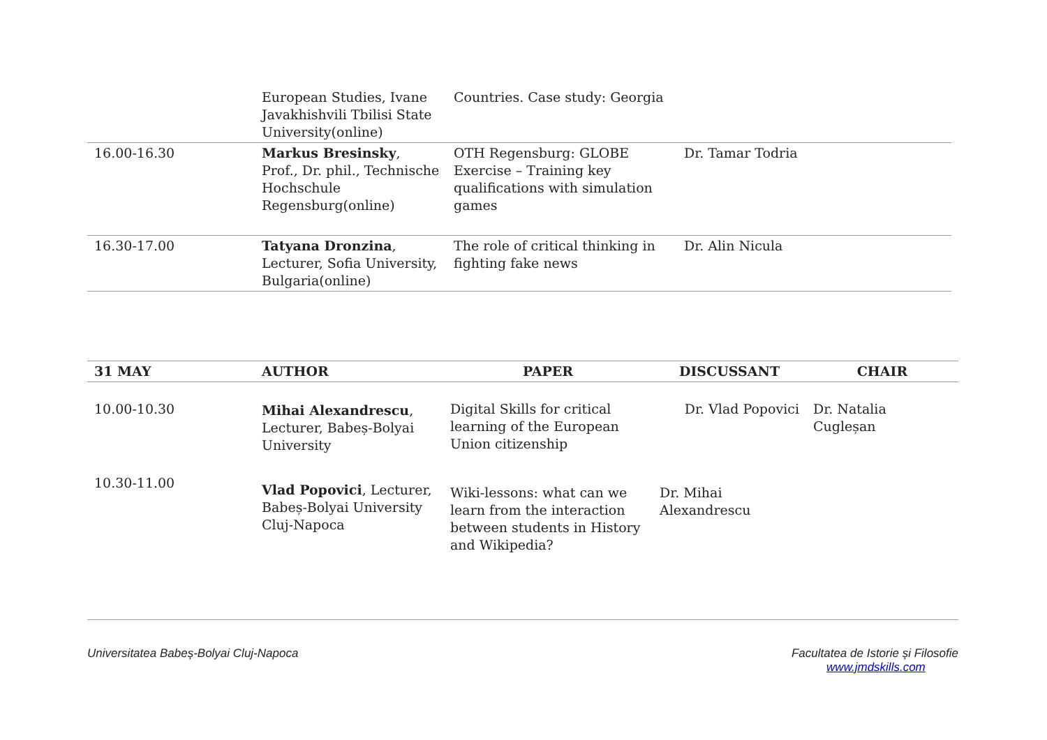| | European Studies, Ivane Javakhishvili Tbilisi State University(online) | Countries. Case study: Georgia | |
| 16.00-16.30 | Markus Bresinsky , Prof., Dr. phil., Technische Hochschule Regensburg(online) | OTH Regensburg: GLOBE Exercise – Training key qualifications with simulation games | Dr. Tamar Todria |
| 16.30-17.00 | Tatyana Dronzina , Lecturer, Sofia University, Bulgaria(online) | The role of critical thinking in fighting fake news | Dr. Alin Nicula |
| 31 MAY | AUTHOR | PAPER | DISCUSSANT | CHAIR |
| --- | --- | --- | --- | --- |
| 10.00-10.30 | Mihai Alexandrescu , Lecturer, Babeș-Bolyai University | Digital Skills for critical learning of the European Union citizenship | Dr. Vlad Popovici | Dr. Natalia Cugleșan |
| 10.30-11.00 | Vlad Popovici , Lecturer, Babeș-Bolyai University Cluj-Napoca | Wiki-lessons: what can we learn from the interaction between students in History and Wikipedia? | Dr. Mihai Alexandrescu | |
Universitatea Babeș-Bolyai Cluj-Napoca
Facultatea de Istorie și Filosofie
www.jmdskills.com